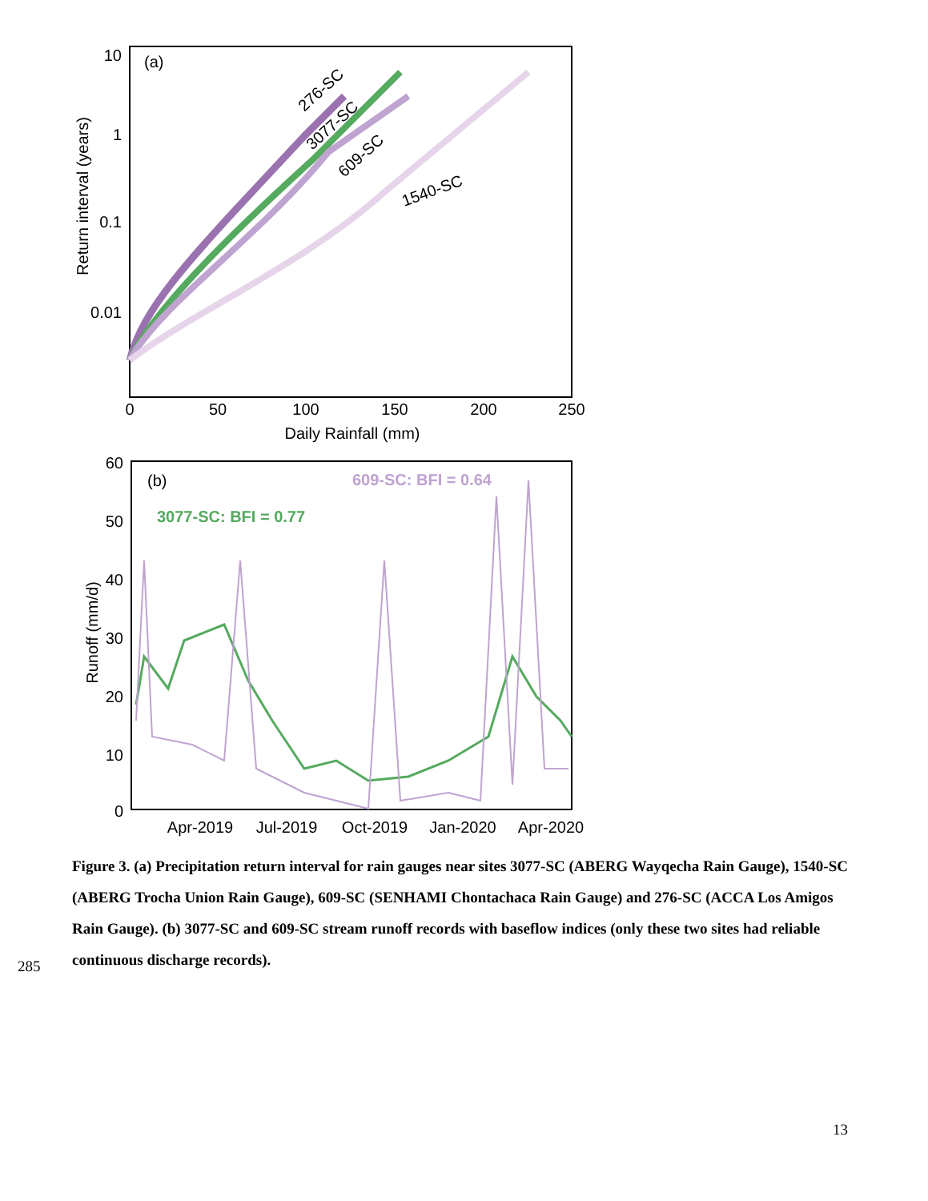(a)
10
1
0.1
0.01
0
50
100
150
200
250
Daily Rainfall (mm)
Return interval (years)
276-SC
3077-SC
609-SC
1540-SC
(b)
609-SC: BFI = 0.64
3077-SC: BFI = 0.77
60
50
40
30
20
10
0
Apr-2019
Jul-2019
Oct-2019
Jan-2020
Apr-2020
Runoff (mm/d)
285
Figure 3. (a) Precipitation return interval for rain gauges near sites 3077-SC (ABERG Wayqecha Rain Gauge), 1540-SC (ABERG Trocha Union Rain Gauge), 609-SC (SENHAMI Chontachaca Rain Gauge) and 276-SC (ACCA Los Amigos Rain Gauge). (b) 3077-SC and 609-SC stream runoff records with baseflow indices (only these two sites had reliable continuous discharge records).
13